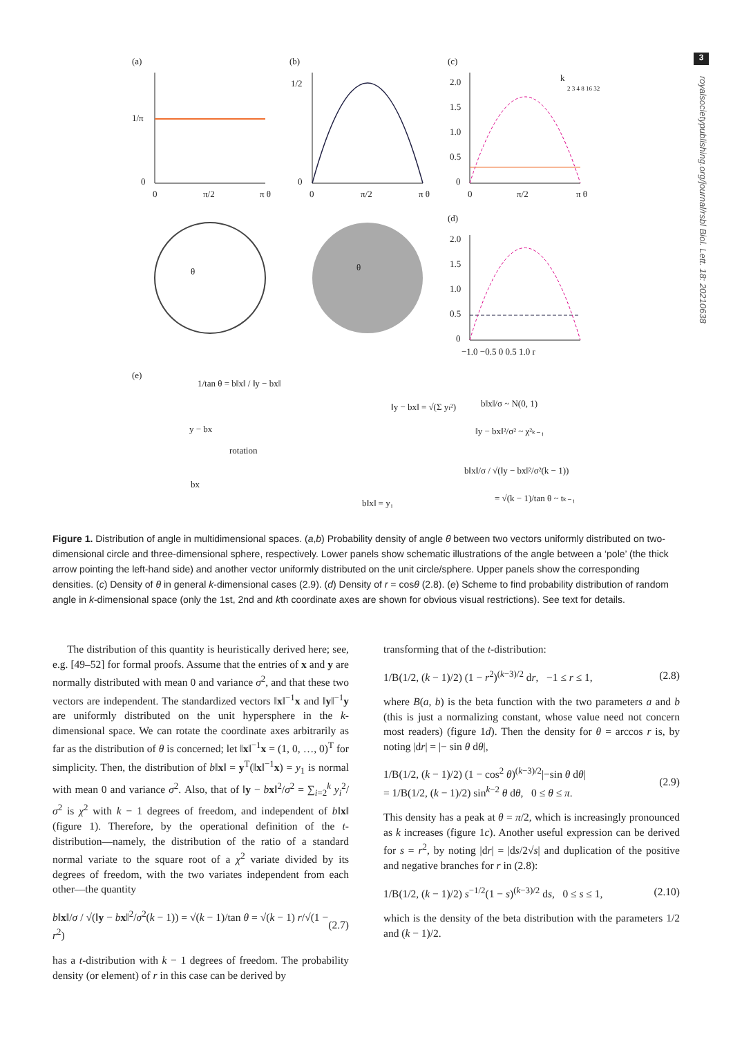3
royalsocietypublishing.org/journal/rsbl Biol. Lett. 18: 20210638
(a)
(b)
(c)
(d)
(e)
1/π
0
0
π/2
π θ
1/2
0
0
π/2
π θ
θ
θ
2.0
1.5
1.0
0.5
0
0
π/2
π θ
k
2 3 4 8 16 32
2.0
1.5
1.0
0.5
0
−1.0 −0.5 0 0.5 1.0 r
1/tan θ = b‖x‖ / ‖y − bx‖
y − bx
rotation
bx
‖y − bx‖ = √(Σ yi²)
b‖x‖ = y₁
b‖x‖/σ ~ N(0, 1)
‖y − bx‖²/σ² ~ χ²ₖ₋₁
b‖x‖/σ / √(‖y − bx‖²/σ²(k − 1))
= √(k − 1)/tan θ ~ tₖ₋₁
Figure 1. Distribution of angle in multidimensional spaces. (a,b) Probability density of angle θ between two vectors uniformly distributed on two-dimensional circle and three-dimensional sphere, respectively. Lower panels show schematic illustrations of the angle between a ‘pole’ (the thick arrow pointing the left-hand side) and another vector uniformly distributed on the unit circle/sphere. Upper panels show the corresponding densities. (c) Density of θ in general k-dimensional cases (2.9). (d) Density of r = cosθ (2.8). (e) Scheme to find probability distribution of random angle in k-dimensional space (only the 1st, 2nd and kth coordinate axes are shown for obvious visual restrictions). See text for details.
The distribution of this quantity is heuristically derived here; see, e.g. [49–52] for formal proofs. Assume that the entries of x and y are normally distributed with mean 0 and variance σ<sup>2</sup>, and that these two vectors are independent. The standardized vectors ‖x‖<sup>−1</sup>x and ‖y‖<sup>−1</sup>y are uniformly distributed on the unit hypersphere in the k-dimensional space. We can rotate the coordinate axes arbitrarily as far as the distribution of θ is concerned; let ‖x‖<sup>−1</sup>x = (1, 0, …, 0)<sup>T</sup> for simplicity. Then, the distribution of b‖x‖ = y<sup>T</sup>(‖x‖<sup>−1</sup>x) = y<sub>1</sub> is normal with mean 0 and variance σ<sup>2</sup>. Also, that of ‖y − bx‖<sup>2</sup>/σ<sup>2</sup> = ∑<sub>i=2</sub><sup>k</sup> y<sub>i</sub><sup>2</sup>/σ<sup>2</sup> is χ<sup>2</sup> with k − 1 degrees of freedom, and independent of b‖x‖ (figure 1). Therefore, by the operational definition of the t-distribution—namely, the distribution of the ratio of a standard normal variate to the square root of a χ<sup>2</sup> variate divided by its degrees of freedom, with the two variates independent from each other—the quantity
b‖x‖/σ / √(‖y − bx‖<sup>2</sup>/σ<sup>2</sup>(k − 1)) = √(k − 1)/tan θ = √(k − 1) r/√(1 − r<sup>2</sup>) (2.7)
has a t-distribution with k − 1 degrees of freedom. The probability density (or element) of r in this case can be derived by
transforming that of the t-distribution:
1/B(1/2, (k − 1)/2) (1 − r<sup>2</sup>)<sup>(k−3)/2</sup> dr, −1 ≤ r ≤ 1, (2.8)
where B(a, b) is the beta function with the two parameters a and b (this is just a normalizing constant, whose value need not concern most readers) (figure 1d). Then the density for θ = arccos r is, by noting |dr| = |− sin θ dθ|,
1/B(1/2, (k − 1)/2) (1 − cos<sup>2</sup> θ)<sup>(k−3)/2</sup>|−sin θ dθ|
= 1/B(1/2, (k − 1)/2) sin<sup>k−2</sup> θ dθ, 0 ≤ θ ≤ π. (2.9)
This density has a peak at θ = π/2, which is increasingly pronounced as k increases (figure 1c). Another useful expression can be derived for s = r<sup>2</sup>, by noting |dr| = |ds/2√s| and duplication of the positive and negative branches for r in (2.8):
1/B(1/2, (k − 1)/2) s<sup>−1/2</sup>(1 − s)<sup>(k−3)/2</sup> ds, 0 ≤ s ≤ 1, (2.10)
which is the density of the beta distribution with the parameters 1/2 and (k − 1)/2.